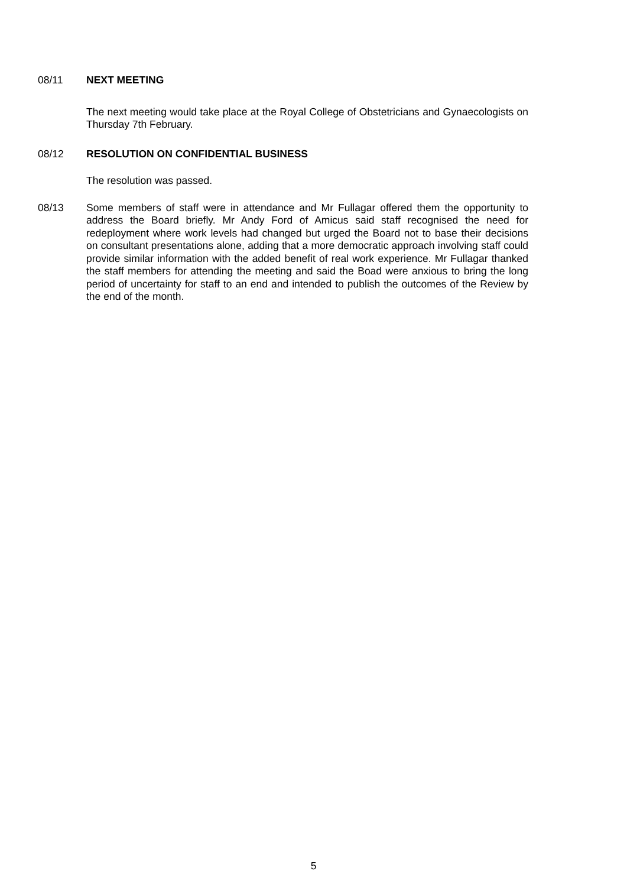08/11 NEXT MEETING
The next meeting would take place at the Royal College of Obstetricians and Gynaecologists on Thursday 7th February.
08/12 RESOLUTION ON CONFIDENTIAL BUSINESS
The resolution was passed.
08/13 Some members of staff were in attendance and Mr Fullagar offered them the opportunity to address the Board briefly. Mr Andy Ford of Amicus said staff recognised the need for redeployment where work levels had changed but urged the Board not to base their decisions on consultant presentations alone, adding that a more democratic approach involving staff could provide similar information with the added benefit of real work experience. Mr Fullagar thanked the staff members for attending the meeting and said the Boad were anxious to bring the long period of uncertainty for staff to an end and intended to publish the outcomes of the Review by the end of the month.
5